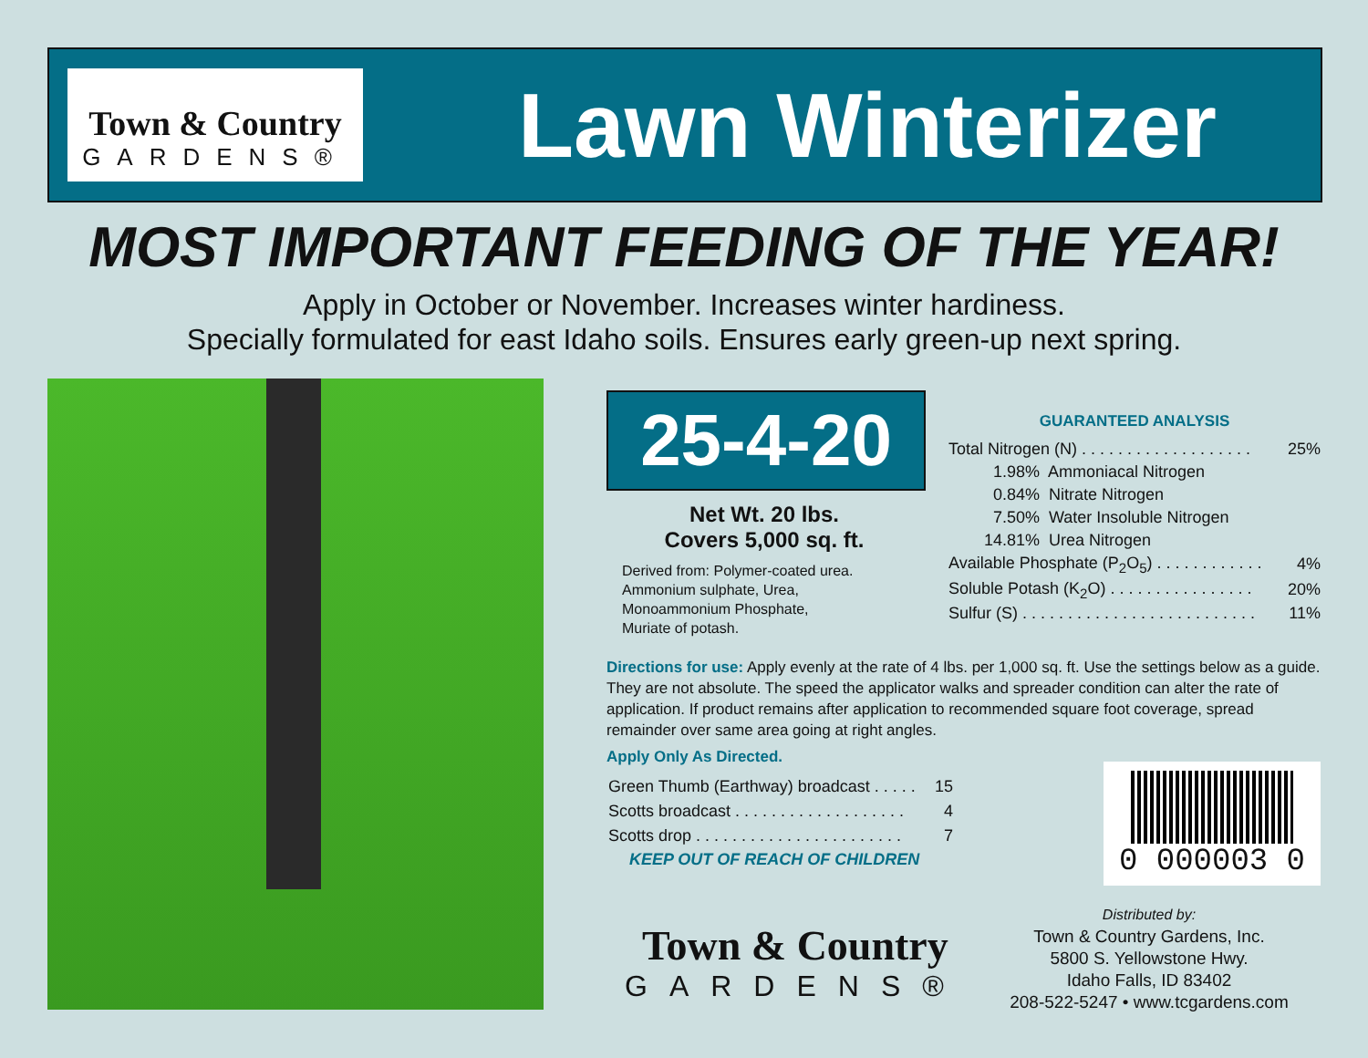Town & Country
GARDENS®
Lawn Winterizer
MOST IMPORTANT FEEDING OF THE YEAR!
Apply in October or November. Increases winter hardiness.
Specially formulated for east Idaho soils. Ensures early green-up next spring.
25-4-20
Net Wt. 20 lbs.
Covers 5,000 sq. ft.
Derived from: Polymer-coated urea.
Ammonium sulphate, Urea,
Monoammonium Phosphate,
Muriate of potash.
GUARANTEED ANALYSIS
| Total Nitrogen (N) . . . . . . . . . . . . . . . . . . . | | 25% |
| 1.98% | Ammoniacal Nitrogen | |
| 0.84% | Nitrate Nitrogen | |
| 7.50% | Water Insoluble Nitrogen | |
| 14.81% | Urea Nitrogen | |
| Available Phosphate (P<sub>2</sub>O<sub>5</sub>) . . . . . . . . . . . . | | 4% |
| Soluble Potash (K<sub>2</sub>O) . . . . . . . . . . . . . . . . | | 20% |
| Sulfur (S) . . . . . . . . . . . . . . . . . . . . . . . . . . | | 11% |
Directions for use: Apply evenly at the rate of 4 lbs. per 1,000 sq. ft. Use the settings below as a guide. They are not absolute. The speed the applicator walks and spreader condition can alter the rate of application. If product remains after application to recommended square foot coverage, spread remainder over same area going at right angles.
Apply Only As Directed.
| Green Thumb (Earthway) broadcast . . . . . | 15 |
| Scotts broadcast . . . . . . . . . . . . . . . . . . . | 4 |
| Scotts drop . . . . . . . . . . . . . . . . . . . . . . . | 7 |
KEEP OUT OF REACH OF CHILDREN
0 000003 0
Town & Country
GARDENS®
Distributed by:
Town & Country Gardens, Inc.
5800 S. Yellowstone Hwy.
Idaho Falls, ID 83402
208-522-5247 • www.tcgardens.com